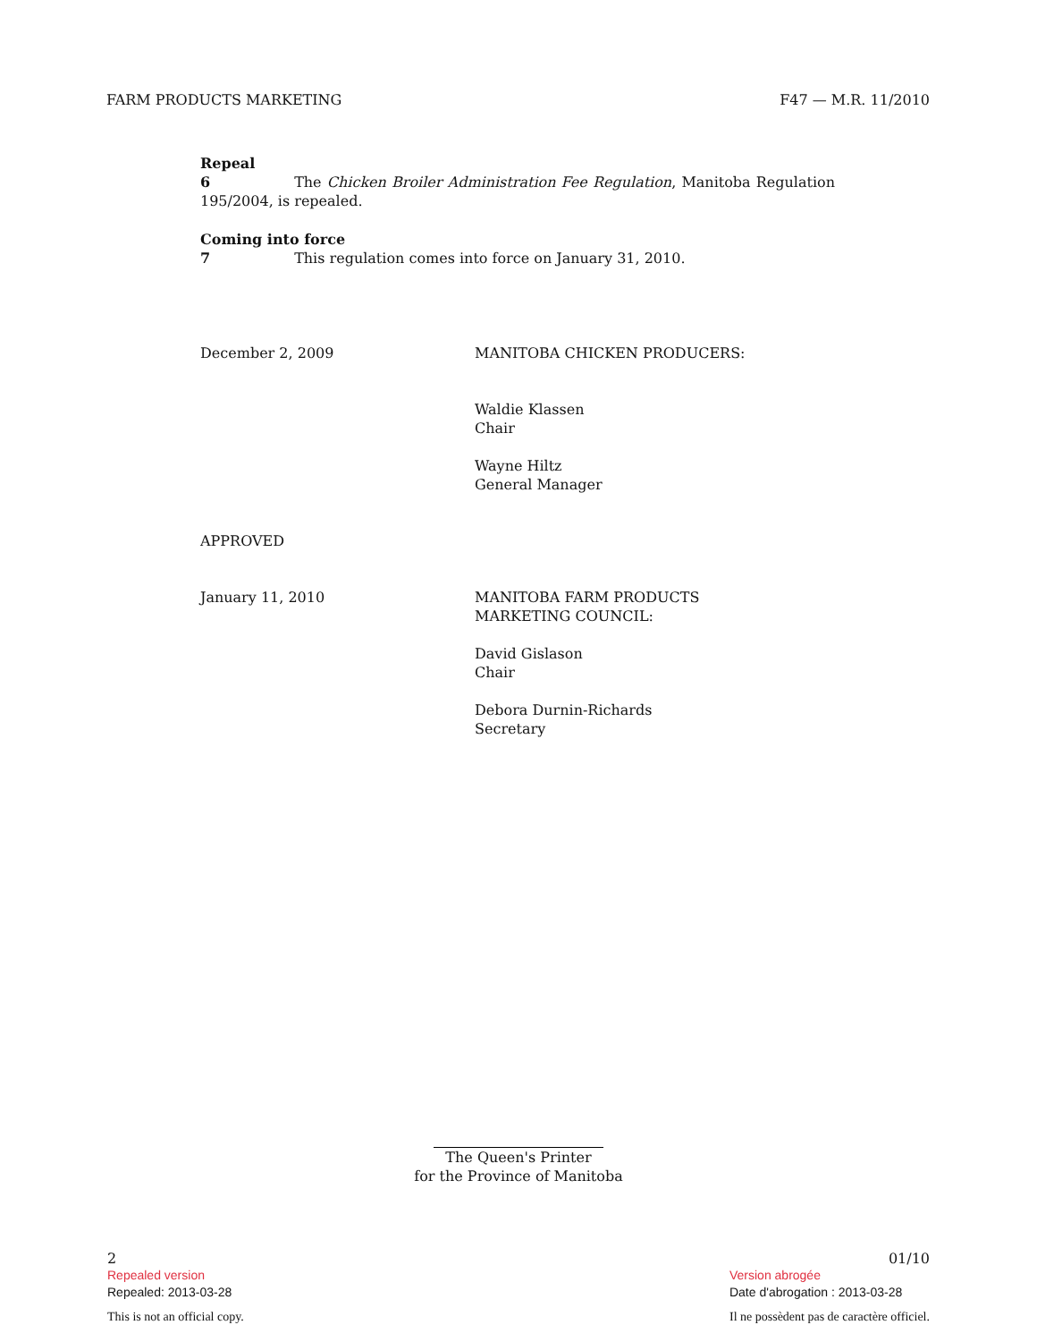FARM PRODUCTS MARKETING F47 — M.R. 11/2010
Repeal
6 The Chicken Broiler Administration Fee Regulation, Manitoba Regulation 195/2004, is repealed.
Coming into force
7 This regulation comes into force on January 31, 2010.
December 2, 2009 MANITOBA CHICKEN PRODUCERS:
Waldie Klassen
Chair
Wayne Hiltz
General Manager
APPROVED
January 11, 2010 MANITOBA FARM PRODUCTS
MARKETING COUNCIL:
David Gislason
Chair
Debora Durnin-Richards
Secretary
The Queen's Printer
for the Province of Manitoba
2
Repealed version
Repealed: 2013-03-28
This is not an official copy.
01/10
Version abrogée
Date d'abrogation : 2013-03-28
Il ne possèdent pas de caractère officiel.